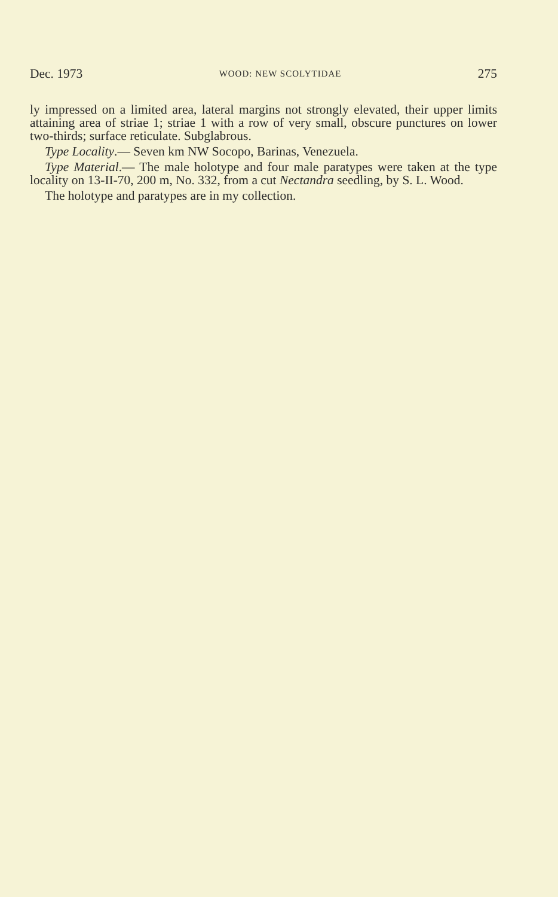Dec. 1973 WOOD: NEW SCOLYTIDAE 275
ly impressed on a limited area, lateral margins not strongly elevated, their upper limits attaining area of striae 1; striae 1 with a row of very small, obscure punctures on lower two-thirds; surface reticulate. Subglabrous.
Type Locality.— Seven km NW Socopo, Barinas, Venezuela.
Type Material.— The male holotype and four male paratypes were taken at the type locality on 13-II-70, 200 m, No. 332, from a cut Nectandra seedling, by S. L. Wood.
The holotype and paratypes are in my collection.